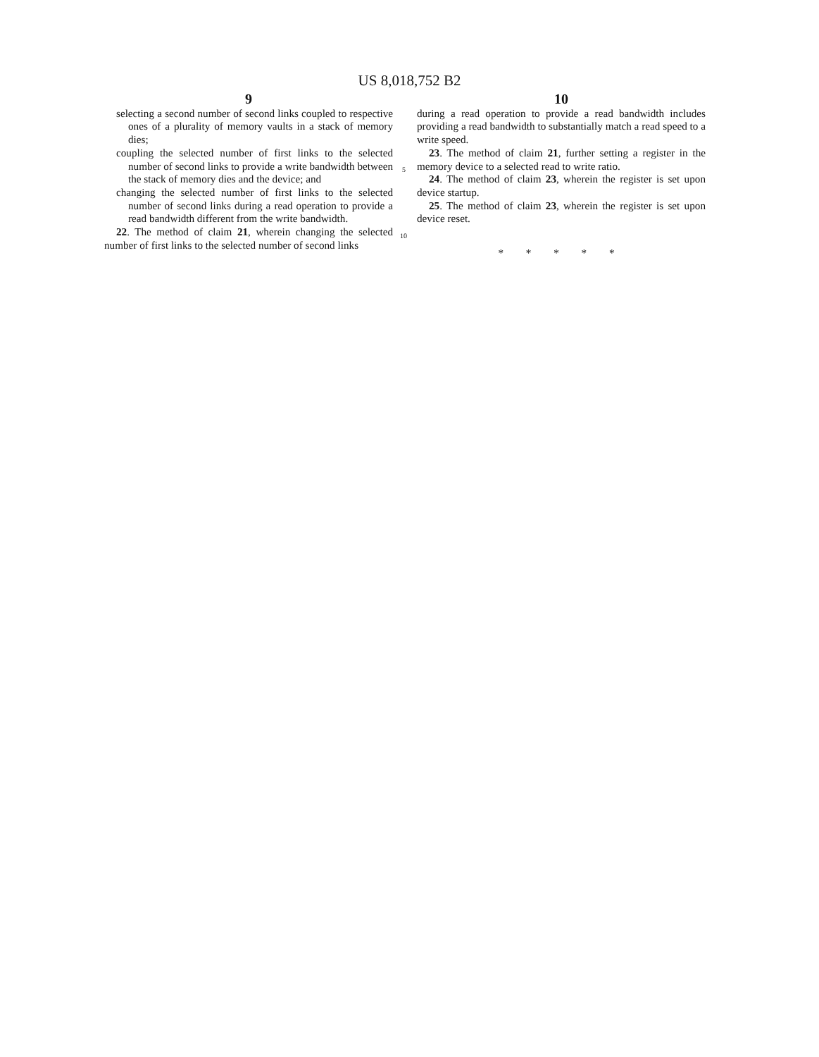US 8,018,752 B2
9
selecting a second number of second links coupled to respective ones of a plurality of memory vaults in a stack of memory dies;
coupling the selected number of first links to the selected number of second links to provide a write bandwidth between the stack of memory dies and the device; and
changing the selected number of first links to the selected number of second links during a read operation to provide a read bandwidth different from the write bandwidth.
22. The method of claim 21, wherein changing the selected number of first links to the selected number of second links
5
10
10
during a read operation to provide a read bandwidth includes providing a read bandwidth to substantially match a read speed to a write speed.
23. The method of claim 21, further setting a register in the memory device to a selected read to write ratio.
24. The method of claim 23, wherein the register is set upon device startup.
25. The method of claim 23, wherein the register is set upon device reset.
* * * * *